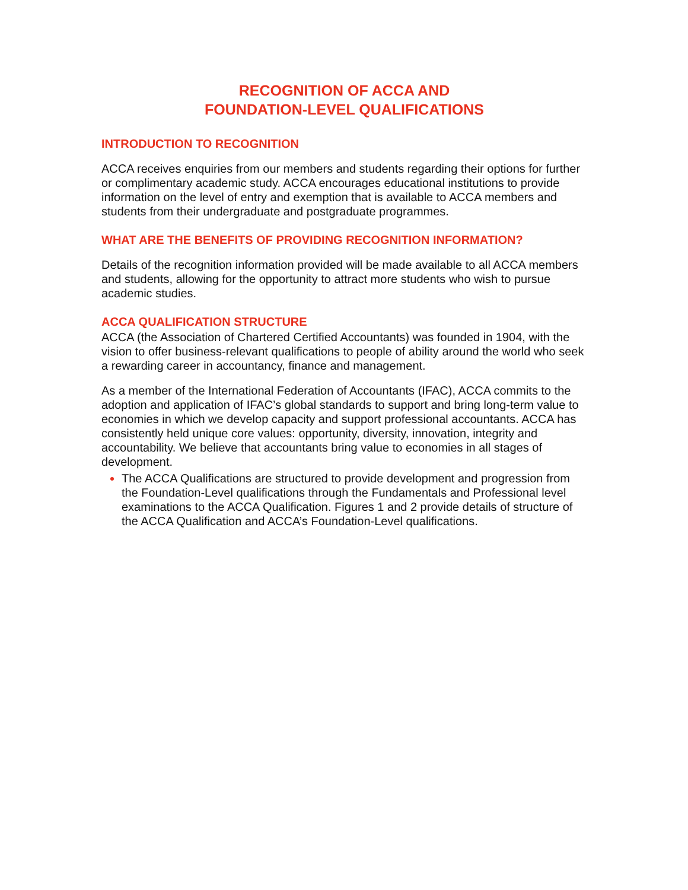RECOGNITION OF ACCA AND
FOUNDATION-LEVEL QUALIFICATIONS
INTRODUCTION TO RECOGNITION
ACCA receives enquiries from our members and students regarding their options for further or complimentary academic study. ACCA encourages educational institutions to provide information on the level of entry and exemption that is available to ACCA members and students from their undergraduate and postgraduate programmes.
WHAT ARE THE BENEFITS OF PROVIDING RECOGNITION INFORMATION?
Details of the recognition information provided will be made available to all ACCA members and students, allowing for the opportunity to attract more students who wish to pursue academic studies.
ACCA QUALIFICATION STRUCTURE
ACCA (the Association of Chartered Certified Accountants) was founded in 1904, with the vision to offer business-relevant qualifications to people of ability around the world who seek a rewarding career in accountancy, finance and management.
As a member of the International Federation of Accountants (IFAC), ACCA commits to the adoption and application of IFAC’s global standards to support and bring long-term value to economies in which we develop capacity and support professional accountants. ACCA has consistently held unique core values: opportunity, diversity, innovation, integrity and accountability. We believe that accountants bring value to economies in all stages of development.
The ACCA Qualifications are structured to provide development and progression from the Foundation-Level qualifications through the Fundamentals and Professional level examinations to the ACCA Qualification. Figures 1 and 2 provide details of structure of the ACCA Qualification and ACCA’s Foundation-Level qualifications.